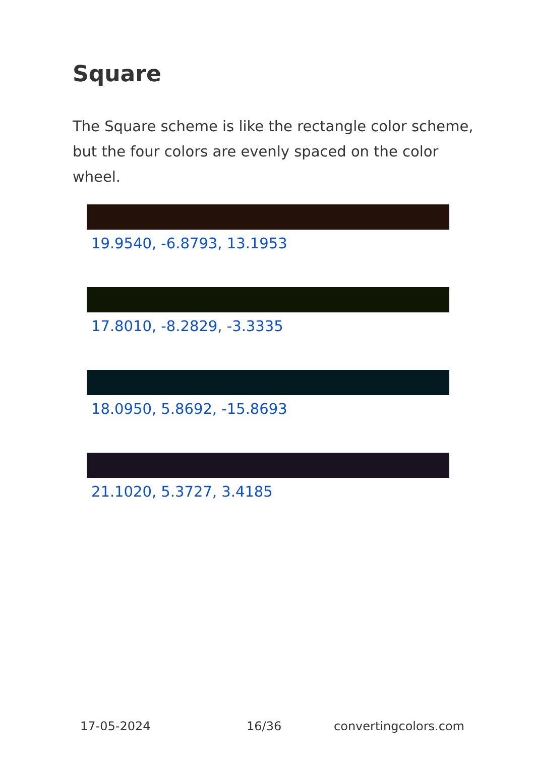Square
The Square scheme is like the rectangle color scheme, but the four colors are evenly spaced on the color wheel.
19.9540, -6.8793, 13.1953
17.8010, -8.2829, -3.3335
18.0950, 5.8692, -15.8693
21.1020, 5.3727, 3.4185
17-05-2024 16/36 convertingcolors.com